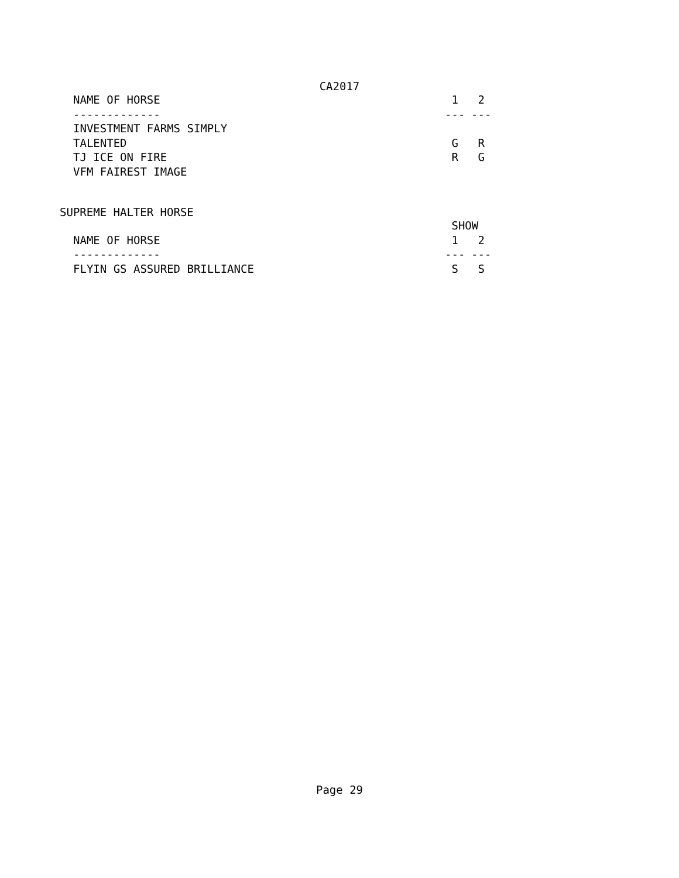CA2017
| NAME OF HORSE | 1 | 2 |
| ------------- | --- | --- |
| INVESTMENT FARMS SIMPLY | | |
| TALENTED | G | R |
| TJ ICE ON FIRE | R | G |
| VFM FAIREST IMAGE | | |
SUPREME HALTER HORSE
| | SHOW | |
| NAME OF HORSE | 1 | 2 |
| ------------- | --- | --- |
| FLYIN GS ASSURED BRILLIANCE | S | S |
Page 29